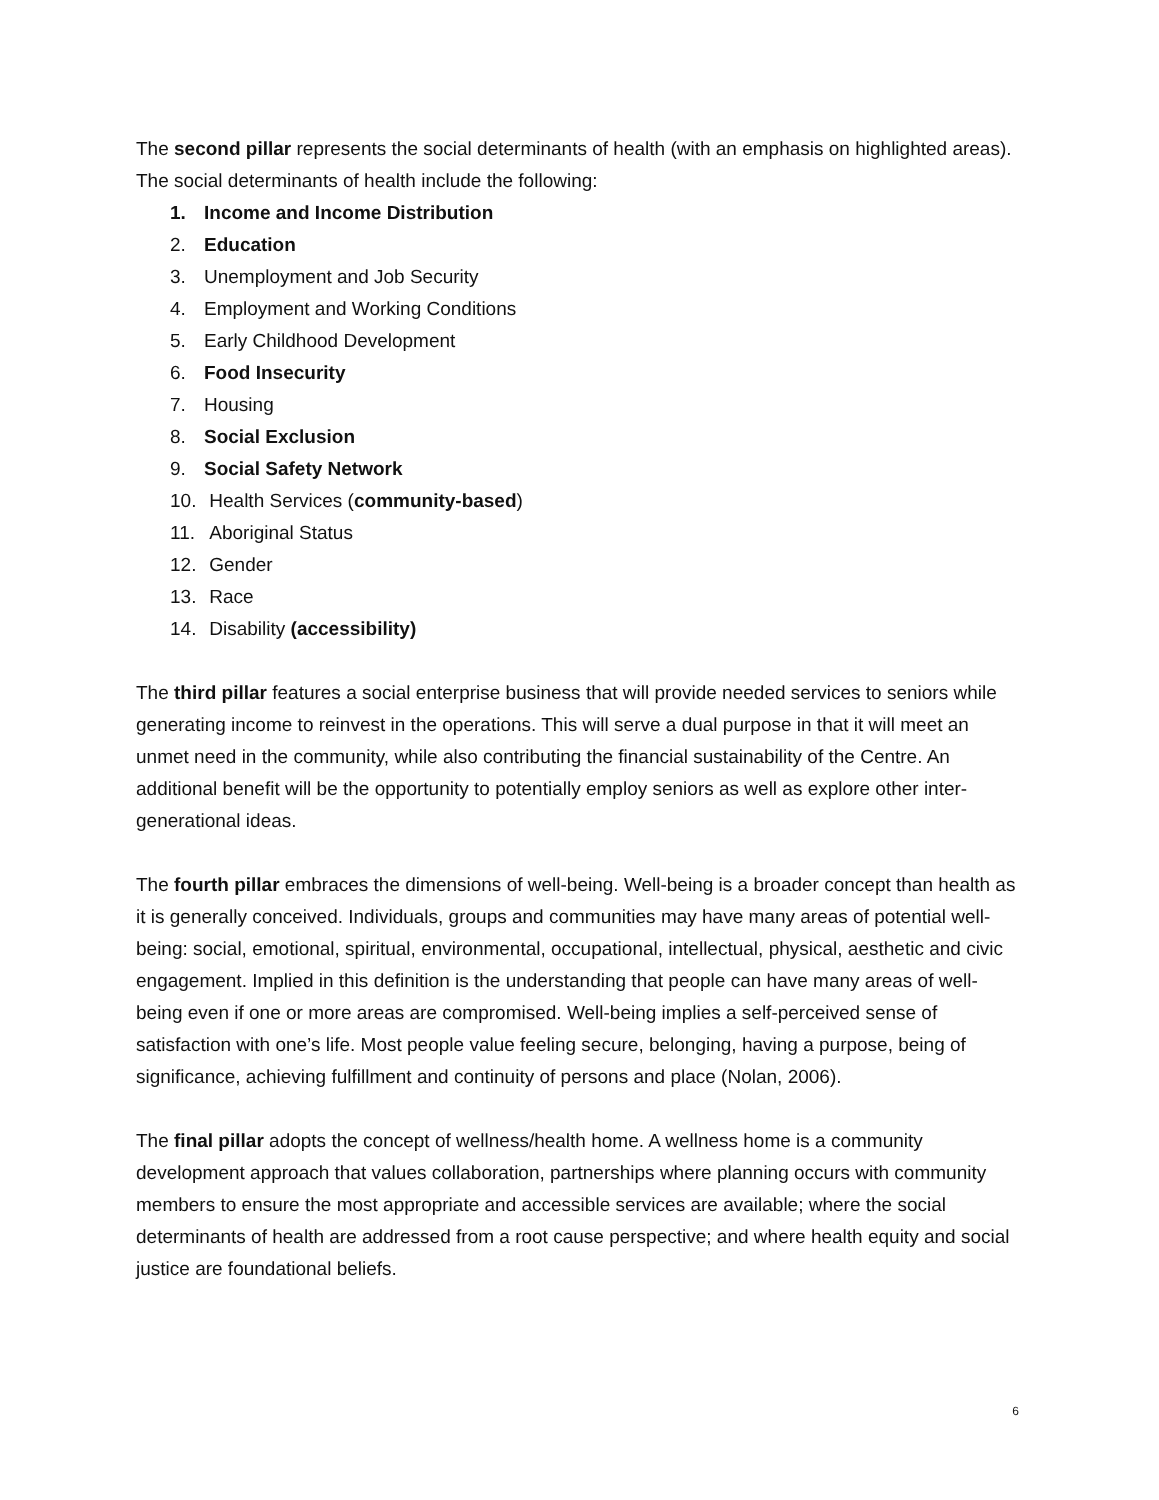The second pillar represents the social determinants of health (with an emphasis on highlighted areas). The social determinants of health include the following:
1. Income and Income Distribution
2. Education
3. Unemployment and Job Security
4. Employment and Working Conditions
5. Early Childhood Development
6. Food Insecurity
7. Housing
8. Social Exclusion
9. Social Safety Network
10. Health Services (community-based)
11. Aboriginal Status
12. Gender
13. Race
14. Disability (accessibility)
The third pillar features a social enterprise business that will provide needed services to seniors while generating income to reinvest in the operations. This will serve a dual purpose in that it will meet an unmet need in the community, while also contributing the financial sustainability of the Centre. An additional benefit will be the opportunity to potentially employ seniors as well as explore other inter-generational ideas.
The fourth pillar embraces the dimensions of well-being. Well-being is a broader concept than health as it is generally conceived. Individuals, groups and communities may have many areas of potential well-being: social, emotional, spiritual, environmental, occupational, intellectual, physical, aesthetic and civic engagement. Implied in this definition is the understanding that people can have many areas of well-being even if one or more areas are compromised. Well-being implies a self-perceived sense of satisfaction with one’s life. Most people value feeling secure, belonging, having a purpose, being of significance, achieving fulfillment and continuity of persons and place (Nolan, 2006).
The final pillar adopts the concept of wellness/health home. A wellness home is a community development approach that values collaboration, partnerships where planning occurs with community members to ensure the most appropriate and accessible services are available; where the social determinants of health are addressed from a root cause perspective; and where health equity and social justice are foundational beliefs.
6